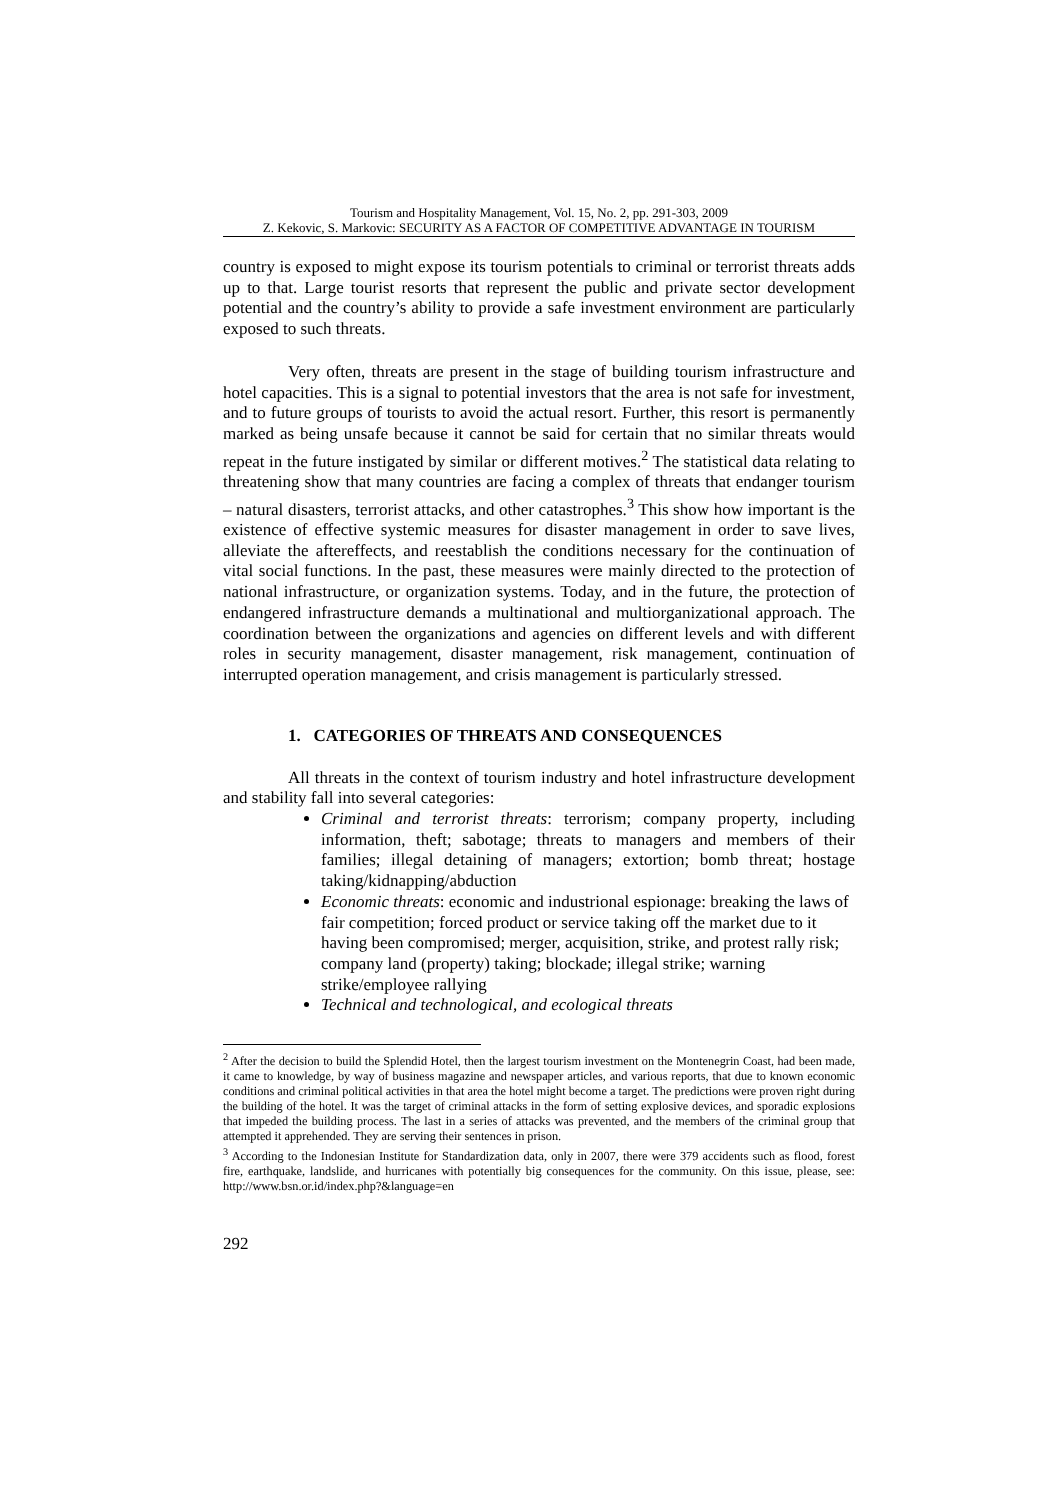Tourism and Hospitality Management, Vol. 15, No. 2, pp. 291-303, 2009
Z. Kekovic, S. Markovic: SECURITY AS A FACTOR OF COMPETITIVE ADVANTAGE IN TOURISM
country is exposed to might expose its tourism potentials to criminal or terrorist threats adds up to that. Large tourist resorts that represent the public and private sector development potential and the country’s ability to provide a safe investment environment are particularly exposed to such threats.
Very often, threats are present in the stage of building tourism infrastructure and hotel capacities. This is a signal to potential investors that the area is not safe for investment, and to future groups of tourists to avoid the actual resort. Further, this resort is permanently marked as being unsafe because it cannot be said for certain that no similar threats would repeat in the future instigated by similar or different motives.<sup>2</sup> The statistical data relating to threatening show that many countries are facing a complex of threats that endanger tourism – natural disasters, terrorist attacks, and other catastrophes.<sup>3</sup> This show how important is the existence of effective systemic measures for disaster management in order to save lives, alleviate the aftereffects, and reestablish the conditions necessary for the continuation of vital social functions. In the past, these measures were mainly directed to the protection of national infrastructure, or organization systems. Today, and in the future, the protection of endangered infrastructure demands a multinational and multiorganizational approach. The coordination between the organizations and agencies on different levels and with different roles in security management, disaster management, risk management, continuation of interrupted operation management, and crisis management is particularly stressed.
1. CATEGORIES OF THREATS AND CONSEQUENCES
All threats in the context of tourism industry and hotel infrastructure development and stability fall into several categories:
Criminal and terrorist threats: terrorism; company property, including information, theft; sabotage; threats to managers and members of their families; illegal detaining of managers; extortion; bomb threat; hostage taking/kidnapping/abduction
Economic threats: economic and industrional espionage: breaking the laws of fair competition; forced product or service taking off the market due to it having been compromised; merger, acquisition, strike, and protest rally risk; company land (property) taking; blockade; illegal strike; warning strike/employee rallying
Technical and technological, and ecological threats
<sup>2</sup> After the decision to build the Splendid Hotel, then the largest tourism investment on the Montenegrin Coast, had been made, it came to knowledge, by way of business magazine and newspaper articles, and various reports, that due to known economic conditions and criminal political activities in that area the hotel might become a target. The predictions were proven right during the building of the hotel. It was the target of criminal attacks in the form of setting explosive devices, and sporadic explosions that impeded the building process. The last in a series of attacks was prevented, and the members of the criminal group that attempted it apprehended. They are serving their sentences in prison.
<sup>3</sup> According to the Indonesian Institute for Standardization data, only in 2007, there were 379 accidents such as flood, forest fire, earthquake, landslide, and hurricanes with potentially big consequences for the community. On this issue, please, see: http://www.bsn.or.id/index.php?&language=en
292